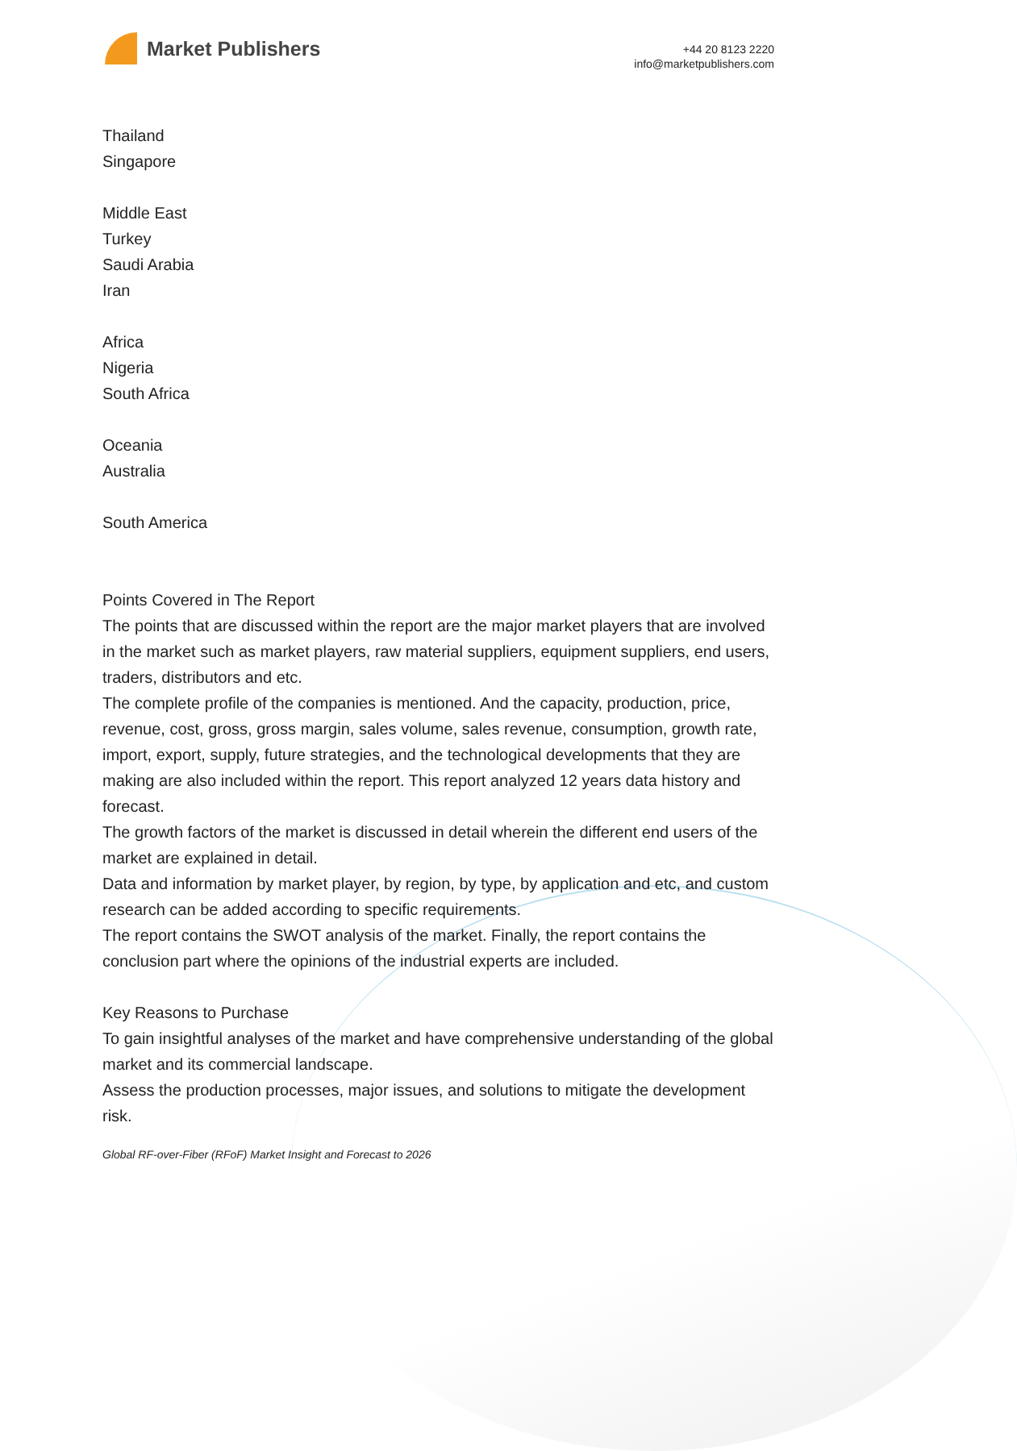Market Publishers
+44 20 8123 2220
info@marketpublishers.com
Thailand
Singapore
Middle East
Turkey
Saudi Arabia
Iran
Africa
Nigeria
South Africa
Oceania
Australia
South America
Points Covered in The Report
The points that are discussed within the report are the major market players that are involved in the market such as market players, raw material suppliers, equipment suppliers, end users, traders, distributors and etc.
The complete profile of the companies is mentioned. And the capacity, production, price, revenue, cost, gross, gross margin, sales volume, sales revenue, consumption, growth rate, import, export, supply, future strategies, and the technological developments that they are making are also included within the report. This report analyzed 12 years data history and forecast.
The growth factors of the market is discussed in detail wherein the different end users of the market are explained in detail.
Data and information by market player, by region, by type, by application and etc, and custom research can be added according to specific requirements.
The report contains the SWOT analysis of the market. Finally, the report contains the conclusion part where the opinions of the industrial experts are included.
Key Reasons to Purchase
To gain insightful analyses of the market and have comprehensive understanding of the global market and its commercial landscape.
Assess the production processes, major issues, and solutions to mitigate the development risk.
Global RF-over-Fiber (RFoF) Market Insight and Forecast to 2026